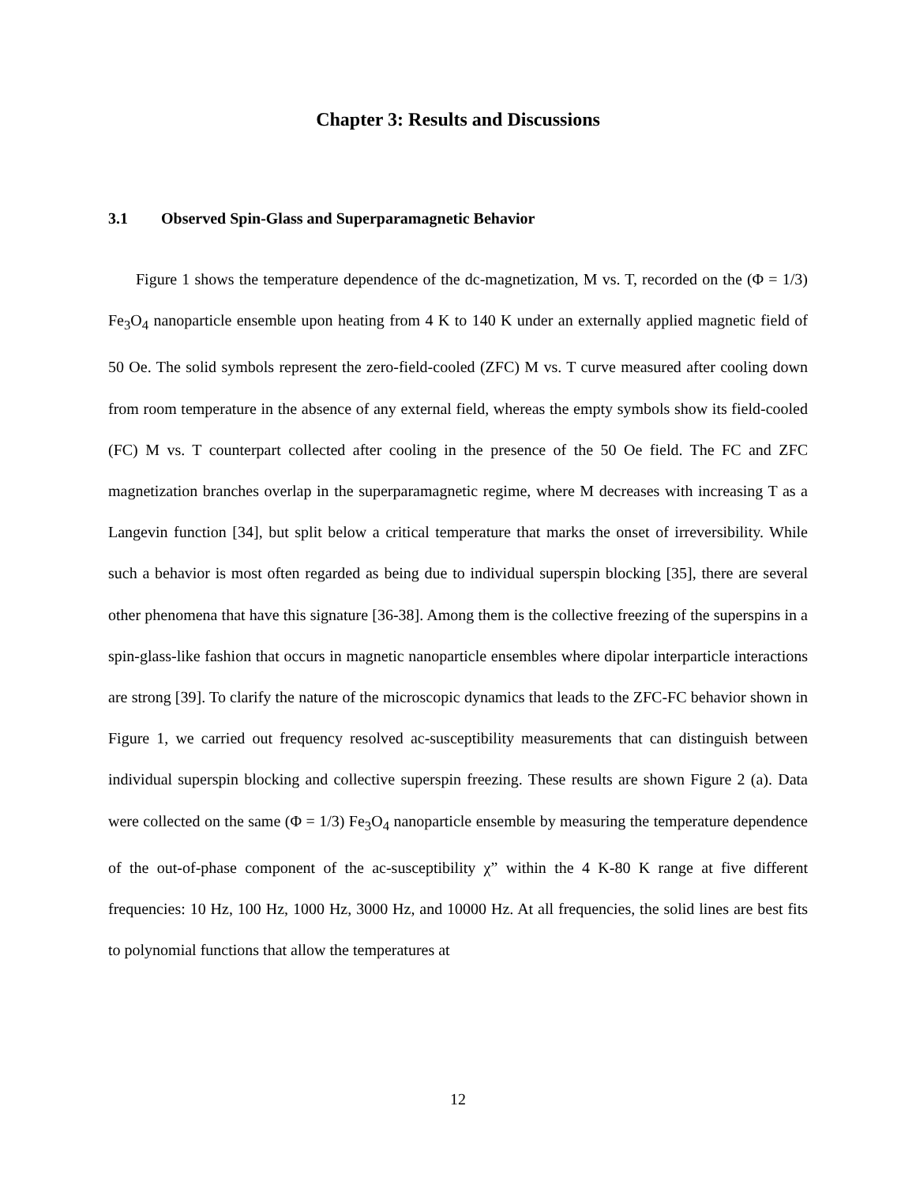Chapter 3: Results and Discussions
3.1 Observed Spin-Glass and Superparamagnetic Behavior
Figure 1 shows the temperature dependence of the dc-magnetization, M vs. T, recorded on the (Φ = 1/3) Fe<sub>3</sub>O<sub>4</sub> nanoparticle ensemble upon heating from 4 K to 140 K under an externally applied magnetic field of 50 Oe. The solid symbols represent the zero-field-cooled (ZFC) M vs. T curve measured after cooling down from room temperature in the absence of any external field, whereas the empty symbols show its field-cooled (FC) M vs. T counterpart collected after cooling in the presence of the 50 Oe field. The FC and ZFC magnetization branches overlap in the superparamagnetic regime, where M decreases with increasing T as a Langevin function [34], but split below a critical temperature that marks the onset of irreversibility. While such a behavior is most often regarded as being due to individual superspin blocking [35], there are several other phenomena that have this signature [36-38]. Among them is the collective freezing of the superspins in a spin-glass-like fashion that occurs in magnetic nanoparticle ensembles where dipolar interparticle interactions are strong [39]. To clarify the nature of the microscopic dynamics that leads to the ZFC-FC behavior shown in Figure 1, we carried out frequency resolved ac-susceptibility measurements that can distinguish between individual superspin blocking and collective superspin freezing. These results are shown Figure 2 (a). Data were collected on the same (Φ = 1/3) Fe<sub>3</sub>O<sub>4</sub> nanoparticle ensemble by measuring the temperature dependence of the out-of-phase component of the ac-susceptibility χ” within the 4 K-80 K range at five different frequencies: 10 Hz, 100 Hz, 1000 Hz, 3000 Hz, and 10000 Hz. At all frequencies, the solid lines are best fits to polynomial functions that allow the temperatures at
12